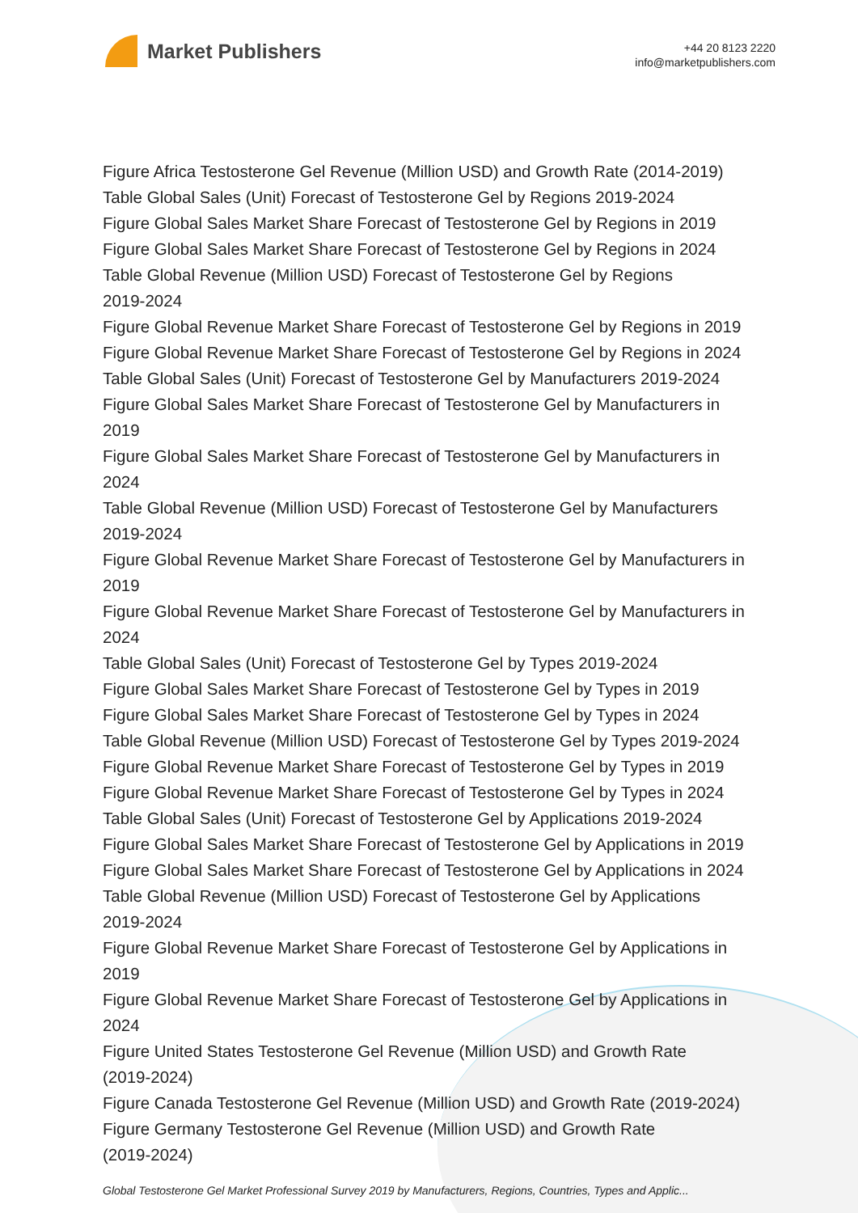Market Publishers
+44 20 8123 2220
info@marketpublishers.com
Figure Africa Testosterone Gel Revenue (Million USD) and Growth Rate (2014-2019)
Table Global Sales (Unit) Forecast of Testosterone Gel by Regions 2019-2024
Figure Global Sales Market Share Forecast of Testosterone Gel by Regions in 2019
Figure Global Sales Market Share Forecast of Testosterone Gel by Regions in 2024
Table Global Revenue (Million USD) Forecast of Testosterone Gel by Regions
2019-2024
Figure Global Revenue Market Share Forecast of Testosterone Gel by Regions in 2019
Figure Global Revenue Market Share Forecast of Testosterone Gel by Regions in 2024
Table Global Sales (Unit) Forecast of Testosterone Gel by Manufacturers 2019-2024
Figure Global Sales Market Share Forecast of Testosterone Gel by Manufacturers in
2019
Figure Global Sales Market Share Forecast of Testosterone Gel by Manufacturers in
2024
Table Global Revenue (Million USD) Forecast of Testosterone Gel by Manufacturers
2019-2024
Figure Global Revenue Market Share Forecast of Testosterone Gel by Manufacturers in
2019
Figure Global Revenue Market Share Forecast of Testosterone Gel by Manufacturers in
2024
Table Global Sales (Unit) Forecast of Testosterone Gel by Types 2019-2024
Figure Global Sales Market Share Forecast of Testosterone Gel by Types in 2019
Figure Global Sales Market Share Forecast of Testosterone Gel by Types in 2024
Table Global Revenue (Million USD) Forecast of Testosterone Gel by Types 2019-2024
Figure Global Revenue Market Share Forecast of Testosterone Gel by Types in 2019
Figure Global Revenue Market Share Forecast of Testosterone Gel by Types in 2024
Table Global Sales (Unit) Forecast of Testosterone Gel by Applications 2019-2024
Figure Global Sales Market Share Forecast of Testosterone Gel by Applications in 2019
Figure Global Sales Market Share Forecast of Testosterone Gel by Applications in 2024
Table Global Revenue (Million USD) Forecast of Testosterone Gel by Applications
2019-2024
Figure Global Revenue Market Share Forecast of Testosterone Gel by Applications in
2019
Figure Global Revenue Market Share Forecast of Testosterone Gel by Applications in
2024
Figure United States Testosterone Gel Revenue (Million USD) and Growth Rate
(2019-2024)
Figure Canada Testosterone Gel Revenue (Million USD) and Growth Rate (2019-2024)
Figure Germany Testosterone Gel Revenue (Million USD) and Growth Rate
(2019-2024)
Global Testosterone Gel Market Professional Survey 2019 by Manufacturers, Regions, Countries, Types and Applic...